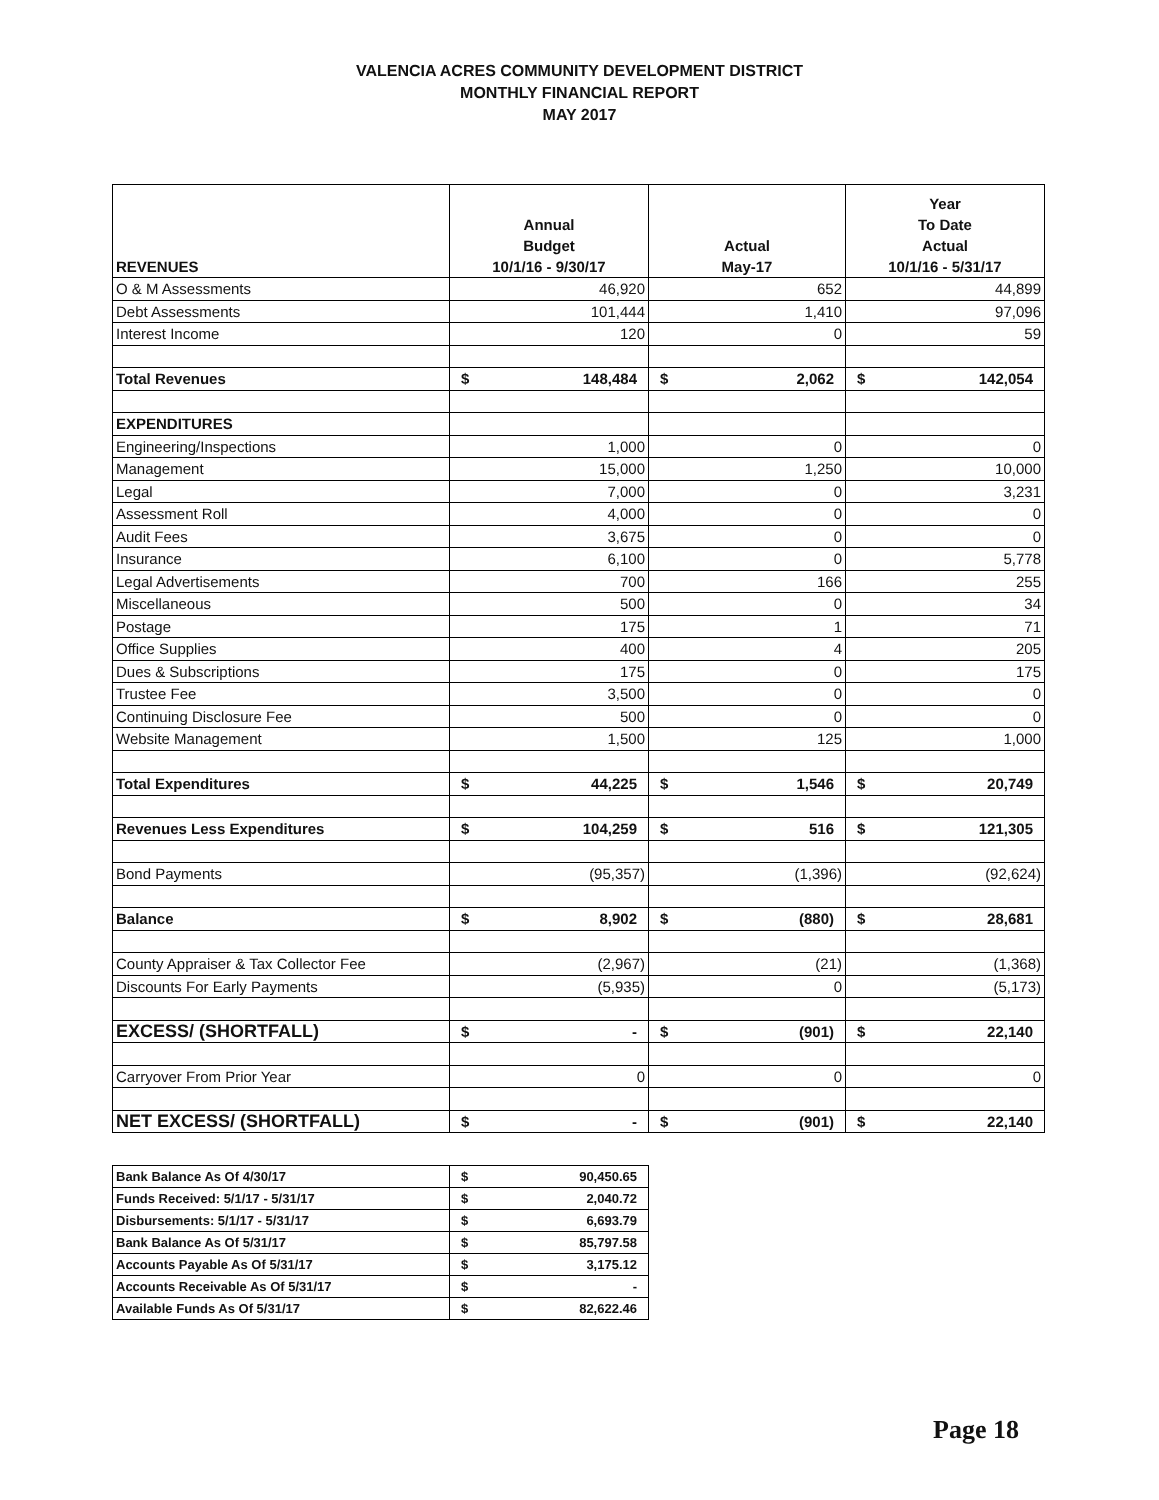VALENCIA ACRES COMMUNITY DEVELOPMENT DISTRICT
MONTHLY FINANCIAL REPORT
MAY 2017
| REVENUES | Annual Budget 10/1/16 - 9/30/17 | Actual May-17 | Year To Date Actual 10/1/16 - 5/31/17 |
| --- | --- | --- | --- |
| O & M Assessments | 46,920 | 652 | 44,899 |
| Debt Assessments | 101,444 | 1,410 | 97,096 |
| Interest Income | 120 | 0 | 59 |
| Total Revenues | $ 148,484 | $ 2,062 | $ 142,054 |
| EXPENDITURES | | | |
| Engineering/Inspections | 1,000 | 0 | 0 |
| Management | 15,000 | 1,250 | 10,000 |
| Legal | 7,000 | 0 | 3,231 |
| Assessment Roll | 4,000 | 0 | 0 |
| Audit Fees | 3,675 | 0 | 0 |
| Insurance | 6,100 | 0 | 5,778 |
| Legal Advertisements | 700 | 166 | 255 |
| Miscellaneous | 500 | 0 | 34 |
| Postage | 175 | 1 | 71 |
| Office Supplies | 400 | 4 | 205 |
| Dues & Subscriptions | 175 | 0 | 175 |
| Trustee Fee | 3,500 | 0 | 0 |
| Continuing Disclosure Fee | 500 | 0 | 0 |
| Website Management | 1,500 | 125 | 1,000 |
| Total Expenditures | $ 44,225 | $ 1,546 | $ 20,749 |
| Revenues Less Expenditures | $ 104,259 | $ 516 | $ 121,305 |
| Bond Payments | (95,357) | (1,396) | (92,624) |
| Balance | $ 8,902 | $ (880) | $ 28,681 |
| County Appraiser & Tax Collector Fee | (2,967) | (21) | (1,368) |
| Discounts For Early Payments | (5,935) | 0 | (5,173) |
| EXCESS/ (SHORTFALL) | $ - | $ (901) | $ 22,140 |
| Carryover From Prior Year | 0 | 0 | 0 |
| NET EXCESS/ (SHORTFALL) | $ - | $ (901) | $ 22,140 |
| Bank Balance As Of 4/30/17 | $ 90,450.65 |
| Funds Received: 5/1/17 - 5/31/17 | $ 2,040.72 |
| Disbursements: 5/1/17 - 5/31/17 | $ 6,693.79 |
| Bank Balance As Of 5/31/17 | $ 85,797.58 |
| Accounts Payable As Of 5/31/17 | $ 3,175.12 |
| Accounts Receivable As Of 5/31/17 | $ - |
| Available Funds As Of 5/31/17 | $ 82,622.46 |
Page 18